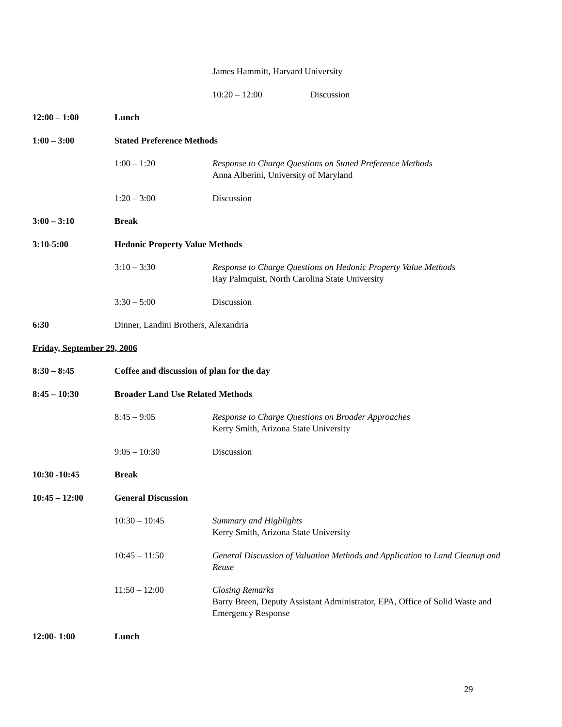James Hammitt, Harvard University
10:20 – 12:00 Discussion
12:00 – 1:00
Lunch
1:00 – 3:00
Stated Preference Methods
1:00 – 1:20
Response to Charge Questions on Stated Preference Methods
Anna Alberini, University of Maryland
1:20 – 3:00
Discussion
3:00 – 3:10
Break
3:10-5:00
Hedonic Property Value Methods
3:10 – 3:30
Response to Charge Questions on Hedonic Property Value Methods
Ray Palmquist, North Carolina State University
3:30 – 5:00
Discussion
6:30
Dinner, Landini Brothers, Alexandria
Friday, September 29, 2006
8:30 – 8:45
Coffee and discussion of plan for the day
8:45 – 10:30
Broader Land Use Related Methods
8:45 – 9:05
Response to Charge Questions on Broader Approaches
Kerry Smith, Arizona State University
9:05 – 10:30
Discussion
10:30 -10:45
Break
10:45 – 12:00
General Discussion
10:30 – 10:45
Summary and Highlights
Kerry Smith, Arizona State University
10:45 – 11:50
General Discussion of Valuation Methods and Application to Land Cleanup and Reuse
11:50 – 12:00
Closing Remarks
Barry Breen, Deputy Assistant Administrator, EPA, Office of Solid Waste and Emergency Response
12:00- 1:00
Lunch
29